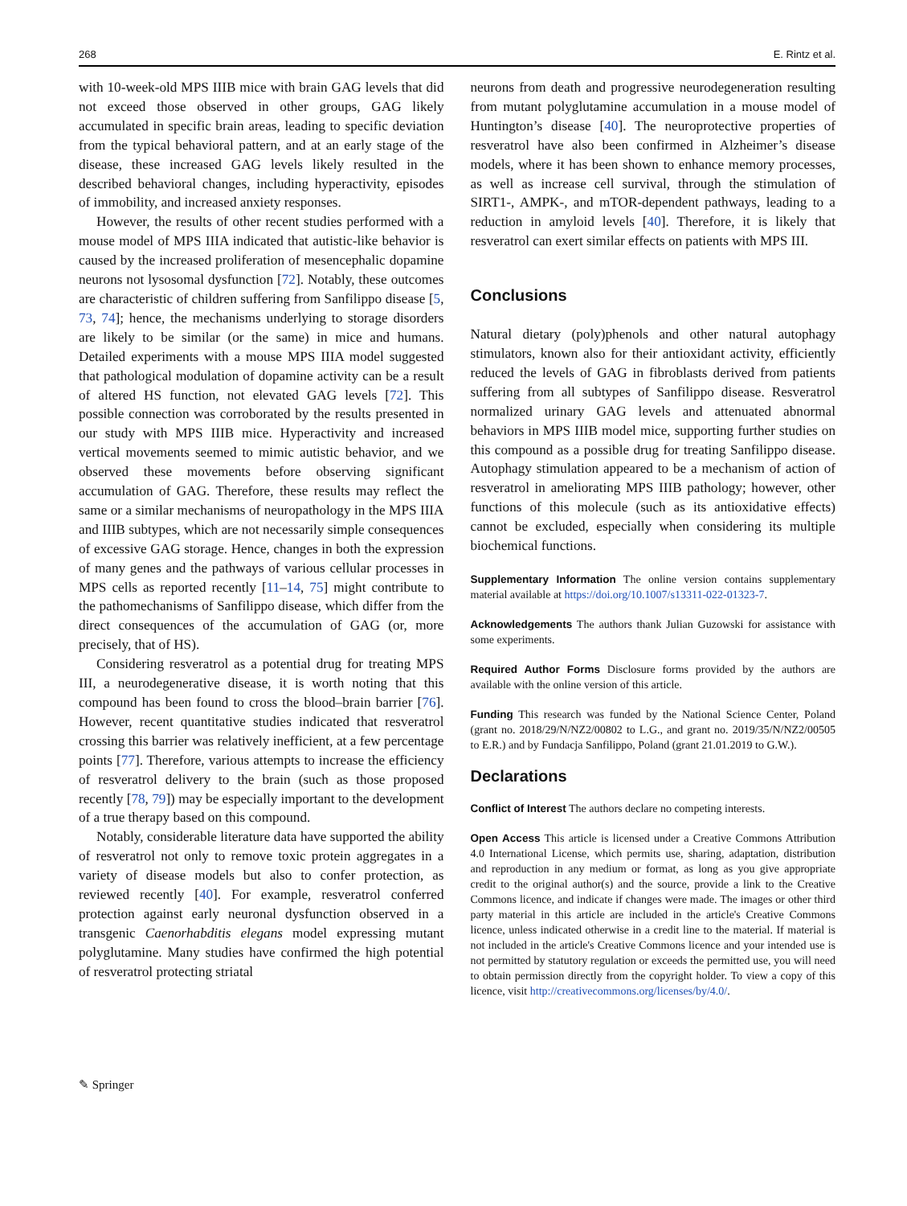268 E. Rintz et al.
with 10-week-old MPS IIIB mice with brain GAG levels that did not exceed those observed in other groups, GAG likely accumulated in specific brain areas, leading to specific deviation from the typical behavioral pattern, and at an early stage of the disease, these increased GAG levels likely resulted in the described behavioral changes, including hyperactivity, episodes of immobility, and increased anxiety responses.
However, the results of other recent studies performed with a mouse model of MPS IIIA indicated that autistic-like behavior is caused by the increased proliferation of mesencephalic dopamine neurons not lysosomal dysfunction [72]. Notably, these outcomes are characteristic of children suffering from Sanfilippo disease [5, 73, 74]; hence, the mechanisms underlying to storage disorders are likely to be similar (or the same) in mice and humans. Detailed experiments with a mouse MPS IIIA model suggested that pathological modulation of dopamine activity can be a result of altered HS function, not elevated GAG levels [72]. This possible connection was corroborated by the results presented in our study with MPS IIIB mice. Hyperactivity and increased vertical movements seemed to mimic autistic behavior, and we observed these movements before observing significant accumulation of GAG. Therefore, these results may reflect the same or a similar mechanisms of neuropathology in the MPS IIIA and IIIB subtypes, which are not necessarily simple consequences of excessive GAG storage. Hence, changes in both the expression of many genes and the pathways of various cellular processes in MPS cells as reported recently [11–14, 75] might contribute to the pathomechanisms of Sanfilippo disease, which differ from the direct consequences of the accumulation of GAG (or, more precisely, that of HS).
Considering resveratrol as a potential drug for treating MPS III, a neurodegenerative disease, it is worth noting that this compound has been found to cross the blood–brain barrier [76]. However, recent quantitative studies indicated that resveratrol crossing this barrier was relatively inefficient, at a few percentage points [77]. Therefore, various attempts to increase the efficiency of resveratrol delivery to the brain (such as those proposed recently [78, 79]) may be especially important to the development of a true therapy based on this compound.
Notably, considerable literature data have supported the ability of resveratrol not only to remove toxic protein aggregates in a variety of disease models but also to confer protection, as reviewed recently [40]. For example, resveratrol conferred protection against early neuronal dysfunction observed in a transgenic Caenorhabditis elegans model expressing mutant polyglutamine. Many studies have confirmed the high potential of resveratrol protecting striatal
neurons from death and progressive neurodegeneration resulting from mutant polyglutamine accumulation in a mouse model of Huntington’s disease [40]. The neuroprotective properties of resveratrol have also been confirmed in Alzheimer’s disease models, where it has been shown to enhance memory processes, as well as increase cell survival, through the stimulation of SIRT1-, AMPK-, and mTOR-dependent pathways, leading to a reduction in amyloid levels [40]. Therefore, it is likely that resveratrol can exert similar effects on patients with MPS III.
Conclusions
Natural dietary (poly)phenols and other natural autophagy stimulators, known also for their antioxidant activity, efficiently reduced the levels of GAG in fibroblasts derived from patients suffering from all subtypes of Sanfilippo disease. Resveratrol normalized urinary GAG levels and attenuated abnormal behaviors in MPS IIIB model mice, supporting further studies on this compound as a possible drug for treating Sanfilippo disease. Autophagy stimulation appeared to be a mechanism of action of resveratrol in ameliorating MPS IIIB pathology; however, other functions of this molecule (such as its antioxidative effects) cannot be excluded, especially when considering its multiple biochemical functions.
Supplementary Information The online version contains supplementary material available at https://doi.org/10.1007/s13311-022-01323-7.
Acknowledgements The authors thank Julian Guzowski for assistance with some experiments.
Required Author Forms Disclosure forms provided by the authors are available with the online version of this article.
Funding This research was funded by the National Science Center, Poland (grant no. 2018/29/N/NZ2/00802 to L.G., and grant no. 2019/35/N/NZ2/00505 to E.R.) and by Fundacja Sanfilippo, Poland (grant 21.01.2019 to G.W.).
Declarations
Conflict of Interest The authors declare no competing interests.
Open Access This article is licensed under a Creative Commons Attribution 4.0 International License, which permits use, sharing, adaptation, distribution and reproduction in any medium or format, as long as you give appropriate credit to the original author(s) and the source, provide a link to the Creative Commons licence, and indicate if changes were made. The images or other third party material in this article are included in the article's Creative Commons licence, unless indicated otherwise in a credit line to the material. If material is not included in the article's Creative Commons licence and your intended use is not permitted by statutory regulation or exceeds the permitted use, you will need to obtain permission directly from the copyright holder. To view a copy of this licence, visit http://creativecommons.org/licenses/by/4.0/.
✎ Springer